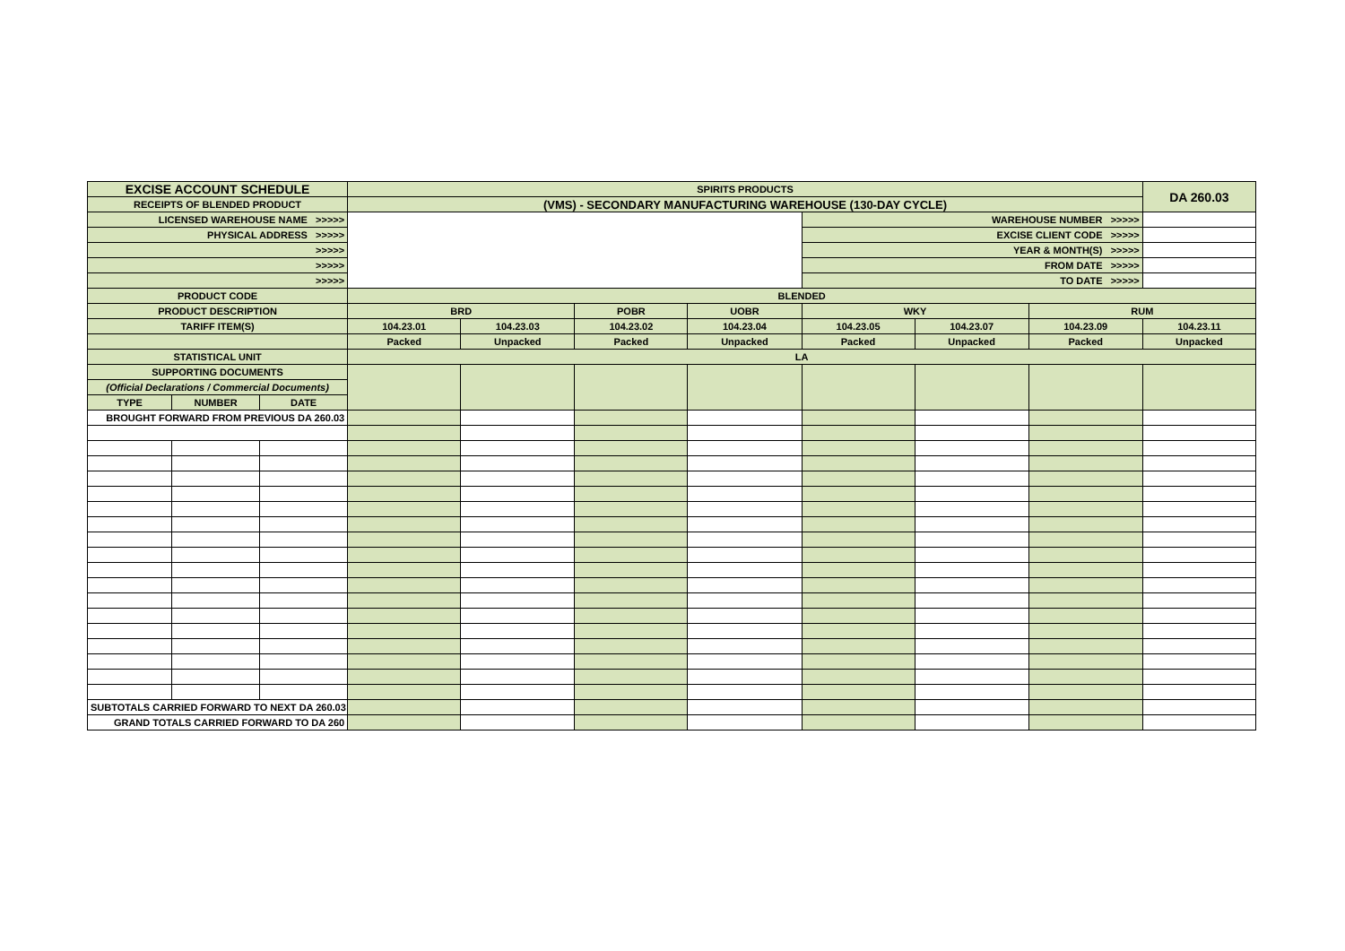| EXCISE ACCOUNT SCHEDULE | | | SPIRITS PRODUCTS | | | | | | | DA 260.03 |
| RECEIPTS OF BLENDED PRODUCT | | | (VMS) - SECONDARY MANUFACTURING WAREHOUSE (130-DAY CYCLE) | | | | | | | |
| LICENSED WAREHOUSE NAME >>>>> | | | | | | | WAREHOUSE NUMBER >>>>> | | | |
| PHYSICAL ADDRESS >>>>> | | | | | | | EXCISE CLIENT CODE >>>>> | | | |
| >>>>> | | | | | | | YEAR & MONTH(S) >>>>> | | | |
| >>>>> | | | | | | | FROM DATE >>>>> | | | |
| >>>>> | | | | | | | TO DATE >>>>> | | | |
| PRODUCT CODE | | | BLENDED | | | | | | | |
| PRODUCT DESCRIPTION | | | BRD | | POBR | UOBR | WKY | | RUM | |
| TARIFF ITEM(S) | | | 104.23.01 | 104.23.03 | 104.23.02 | 104.23.04 | 104.23.05 | 104.23.07 | 104.23.09 | 104.23.11 |
| | | | Packed | Unpacked | Packed | Unpacked | Packed | Unpacked | Packed | Unpacked |
| STATISTICAL UNIT | | | LA | | | | | | | |
| SUPPORTING DOCUMENTS | | | | | | | | | | |
| (Official Declarations / Commercial Documents) | | | | | | | | | | |
| TYPE | NUMBER | DATE | | | | | | | | |
| BROUGHT FORWARD FROM PREVIOUS DA 260.03 | | | | | | | | | | |
| SUBTOTALS CARRIED FORWARD TO NEXT DA 260.03 | | | | | | | | | | |
| GRAND TOTALS CARRIED FORWARD TO DA 260 | | | | | | | | | | |